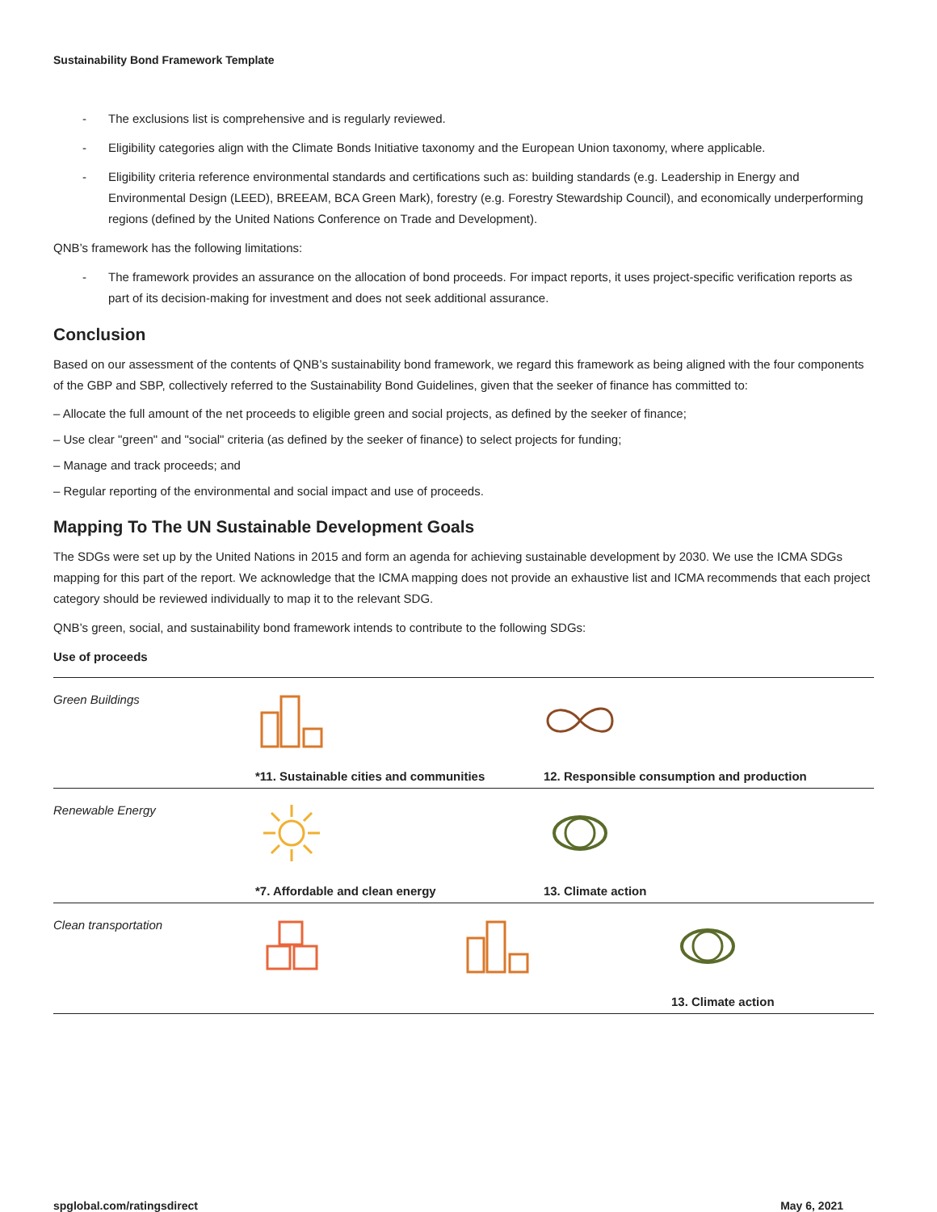Sustainability Bond Framework Template
- The exclusions list is comprehensive and is regularly reviewed.
- Eligibility categories align with the Climate Bonds Initiative taxonomy and the European Union taxonomy, where applicable.
- Eligibility criteria reference environmental standards and certifications such as: building standards (e.g. Leadership in Energy and Environmental Design (LEED), BREEAM, BCA Green Mark), forestry (e.g. Forestry Stewardship Council), and economically underperforming regions (defined by the United Nations Conference on Trade and Development).
QNB’s framework has the following limitations:
- The framework provides an assurance on the allocation of bond proceeds. For impact reports, it uses project-specific verification reports as part of its decision-making for investment and does not seek additional assurance.
Conclusion
Based on our assessment of the contents of QNB’s sustainability bond framework, we regard this framework as being aligned with the four components of the GBP and SBP, collectively referred to the Sustainability Bond Guidelines, given that the seeker of finance has committed to:
– Allocate the full amount of the net proceeds to eligible green and social projects, as defined by the seeker of finance;
– Use clear "green" and "social" criteria (as defined by the seeker of finance) to select projects for funding;
– Manage and track proceeds; and
– Regular reporting of the environmental and social impact and use of proceeds.
Mapping To The UN Sustainable Development Goals
The SDGs were set up by the United Nations in 2015 and form an agenda for achieving sustainable development by 2030. We use the ICMA SDGs mapping for this part of the report. We acknowledge that the ICMA mapping does not provide an exhaustive list and ICMA recommends that each project category should be reviewed individually to map it to the relevant SDG.
QNB’s green, social, and sustainability bond framework intends to contribute to the following SDGs:
Use of proceeds
| Green Buildings | *11. Sustainable cities and communities | 12. Responsible consumption and production |
| Renewable Energy | *7. Affordable and clean energy | 13. Climate action |
| Clean transportation | 13. Climate action | |
spglobal.com/ratingsdirect May 6, 2021